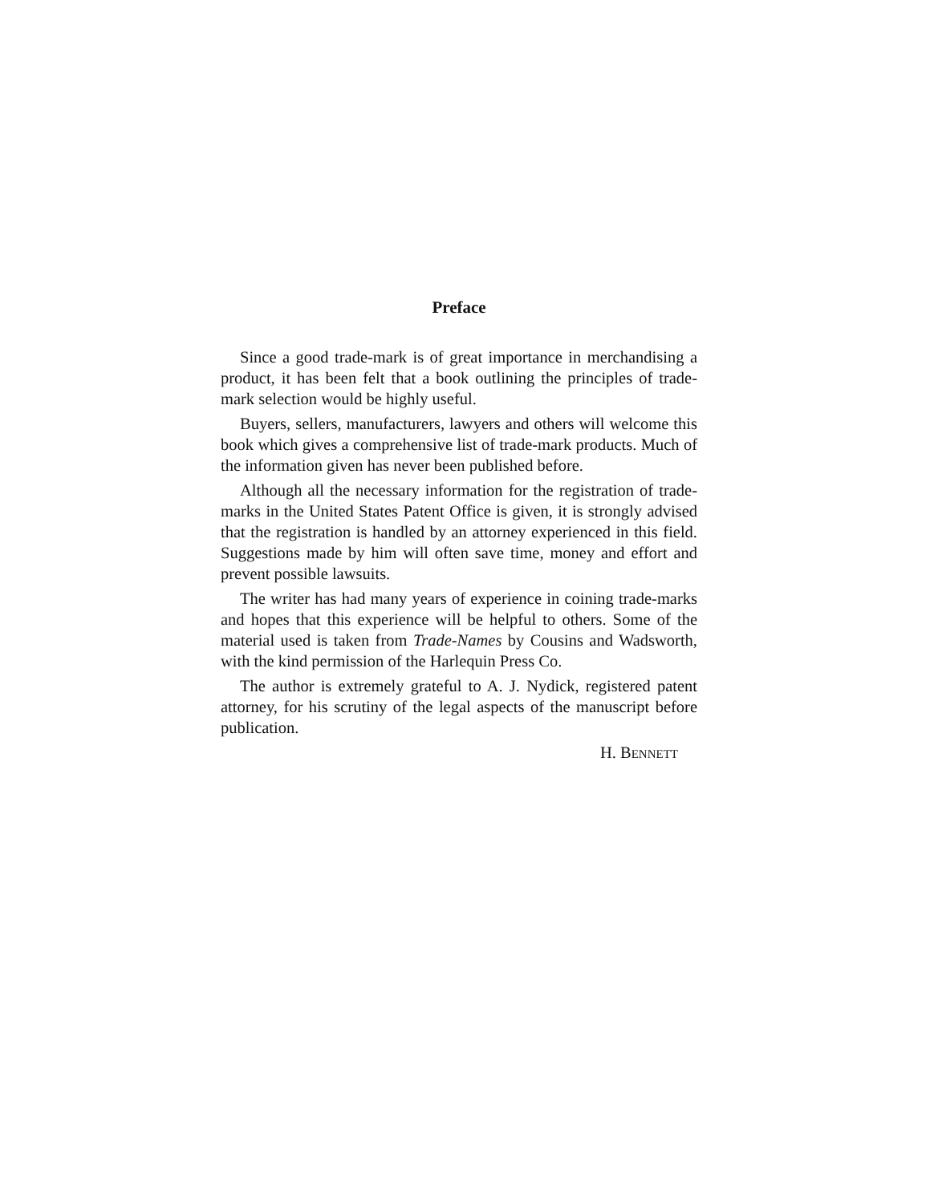Preface
Since a good trade-mark is of great importance in merchandising a product, it has been felt that a book outlining the principles of trade-mark selection would be highly useful.
Buyers, sellers, manufacturers, lawyers and others will welcome this book which gives a comprehensive list of trade-mark products. Much of the information given has never been published before.
Although all the necessary information for the registration of trade-marks in the United States Patent Office is given, it is strongly advised that the registration is handled by an attorney experienced in this field. Suggestions made by him will often save time, money and effort and prevent possible lawsuits.
The writer has had many years of experience in coining trade-marks and hopes that this experience will be helpful to others. Some of the material used is taken from Trade-Names by Cousins and Wadsworth, with the kind permission of the Harlequin Press Co.
The author is extremely grateful to A. J. Nydick, registered patent attorney, for his scrutiny of the legal aspects of the manuscript before publication.
H. BENNETT